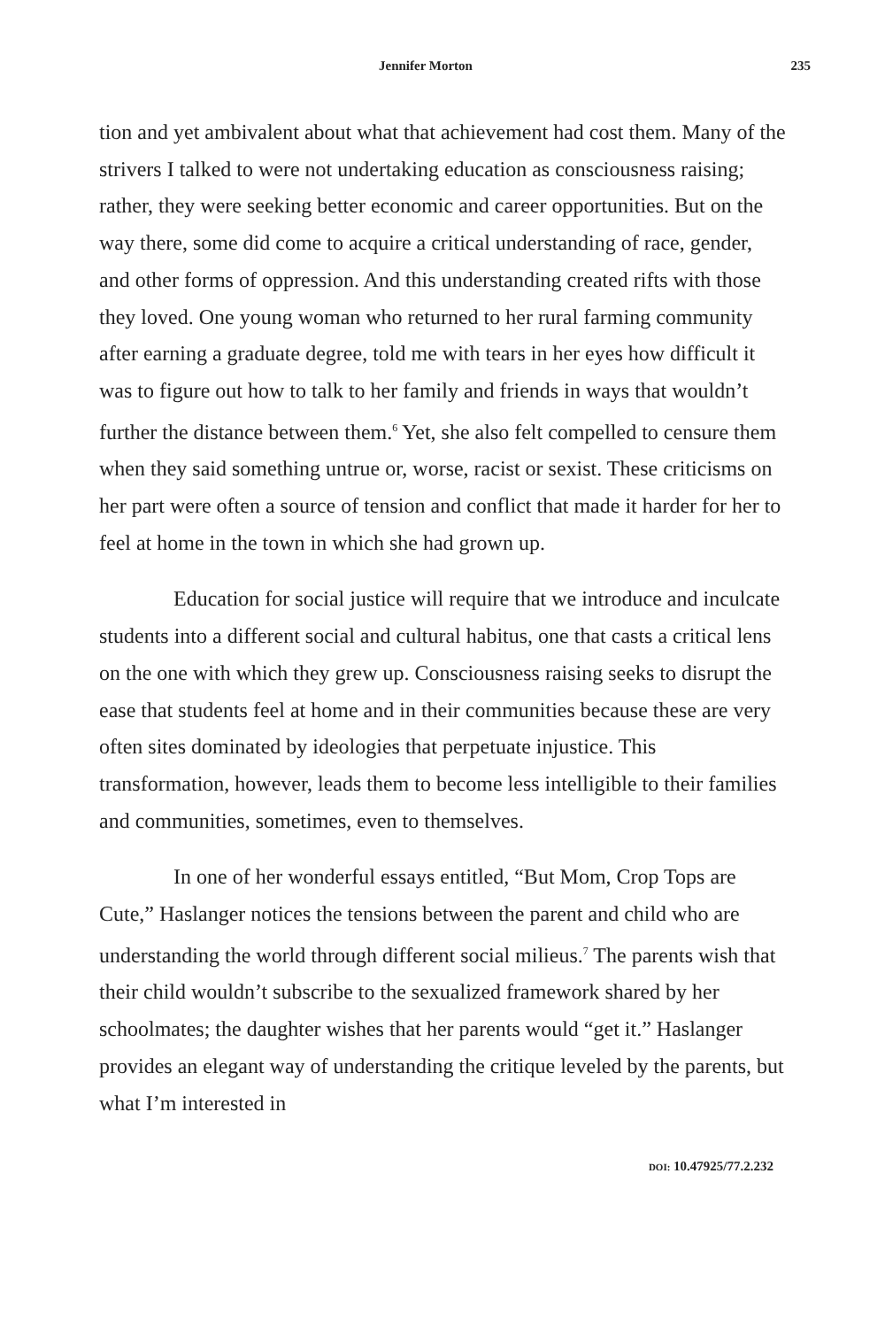Jennifer Morton 235
tion and yet ambivalent about what that achievement had cost them. Many of the strivers I talked to were not undertaking education as consciousness raising; rather, they were seeking better economic and career opportunities. But on the way there, some did come to acquire a critical understanding of race, gender, and other forms of oppression. And this understanding created rifts with those they loved. One young woman who returned to her rural farming community after earning a graduate degree, told me with tears in her eyes how difficult it was to figure out how to talk to her family and friends in ways that wouldn’t further the distance between them.<sup>6</sup> Yet, she also felt compelled to censure them when they said something untrue or, worse, racist or sexist. These criticisms on her part were often a source of tension and conflict that made it harder for her to feel at home in the town in which she had grown up.
Education for social justice will require that we introduce and inculcate students into a different social and cultural habitus, one that casts a critical lens on the one with which they grew up. Consciousness raising seeks to disrupt the ease that students feel at home and in their communities because these are very often sites dominated by ideologies that perpetuate injustice. This transformation, however, leads them to become less intelligible to their families and communities, sometimes, even to themselves.
In one of her wonderful essays entitled, “But Mom, Crop Tops are Cute,” Haslanger notices the tensions between the parent and child who are understanding the world through different social milieus.<sup>7</sup> The parents wish that their child wouldn’t subscribe to the sexualized framework shared by her schoolmates; the daughter wishes that her parents would “get it.” Haslanger provides an elegant way of understanding the critique leveled by the parents, but what I’m interested in
DOI: 10.47925/77.2.232